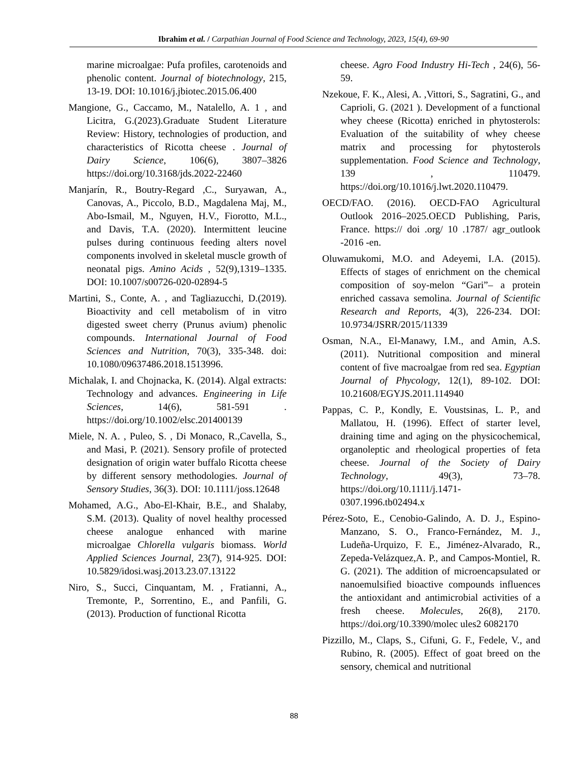Ibrahim et al. / Carpathian Journal of Food Science and Technology, 2023, 15(4), 69-90
marine microalgae: Pufa profiles, carotenoids and phenolic content. Journal of biotechnology, 215, 13-19. DOI: 10.1016/j.jbiotec.2015.06.400
Mangione, G., Caccamo, M., Natalello, A. 1 , and Licitra, G.(2023).Graduate Student Literature Review: History, technologies of production, and characteristics of Ricotta cheese . Journal of Dairy Science, 106(6), 3807–3826 https://doi.org/10.3168/jds.2022-22460
Manjarín, R., Boutry-Regard ,C., Suryawan, A., Canovas, A., Piccolo, B.D., Magdalena Maj, M., Abo-Ismail, M., Nguyen, H.V., Fiorotto, M.L., and Davis, T.A. (2020). Intermittent leucine pulses during continuous feeding alters novel components involved in skeletal muscle growth of neonatal pigs. Amino Acids , 52(9),1319–1335. DOI: 10.1007/s00726-020-02894-5
Martini, S., Conte, A. , and Tagliazucchi, D.(2019). Bioactivity and cell metabolism of in vitro digested sweet cherry (Prunus avium) phenolic compounds. International Journal of Food Sciences and Nutrition, 70(3), 335-348. doi: 10.1080/09637486.2018.1513996.
Michalak, I. and Chojnacka, K. (2014). Algal extracts: Technology and advances. Engineering in Life Sciences, 14(6), 581-591 . https://doi.org/10.1002/elsc.201400139
Miele, N. A. , Puleo, S. , Di Monaco, R.,Cavella, S., and Masi, P. (2021). Sensory profile of protected designation of origin water buffalo Ricotta cheese by different sensory methodologies. Journal of Sensory Studies, 36(3). DOI: 10.1111/joss.12648
Mohamed, A.G., Abo-El-Khair, B.E., and Shalaby, S.M. (2013). Quality of novel healthy processed cheese analogue enhanced with marine microalgae Chlorella vulgaris biomass. World Applied Sciences Journal, 23(7), 914-925. DOI: 10.5829/idosi.wasj.2013.23.07.13122
Niro, S., Succi, Cinquantam, M. , Fratianni, A., Tremonte, P., Sorrentino, E., and Panfili, G.(2013). Production of functional Ricotta
cheese. Agro Food Industry Hi-Tech , 24(6), 56-59.
Nzekoue, F. K., Alesi, A. ,Vittori, S., Sagratini, G., and Caprioli, G. (2021 ). Development of a functional whey cheese (Ricotta) enriched in phytosterols: Evaluation of the suitability of whey cheese matrix and processing for phytosterols supplementation. Food Science and Technology, 139 , 110479. https://doi.org/10.1016/j.lwt.2020.110479.
OECD/FAO. (2016). OECD-FAO Agricultural Outlook 2016–2025.OECD Publishing, Paris, France. https:// doi .org/ 10 .1787/ agr_outlook -2016 -en.
Oluwamukomi, M.O. and Adeyemi, I.A. (2015). Effects of stages of enrichment on the chemical composition of soy-melon “Gari”– a protein enriched cassava semolina. Journal of Scientific Research and Reports, 4(3), 226-234. DOI: 10.9734/JSRR/2015/11339
Osman, N.A., El-Manawy, I.M., and Amin, A.S. (2011). Nutritional composition and mineral content of five macroalgae from red sea. Egyptian Journal of Phycology, 12(1), 89-102. DOI: 10.21608/EGYJS.2011.114940
Pappas, C. P., Kondly, E. Voustsinas, L. P., and Mallatou, H. (1996). Effect of starter level, draining time and aging on the physicochemical, organoleptic and rheological properties of feta cheese. Journal of the Society of Dairy Technology, 49(3), 73–78. https://doi.org/10.1111/j.1471-0307.1996.tb02494.x
Pérez-Soto, E., Cenobio-Galindo, A. D. J., Espino-Manzano, S. O., Franco-Fernández, M. J., Ludeña-Urquizo, F. E., Jiménez-Alvarado, R., Zepeda-Velázquez,A. P., and Campos-Montiel, R. G. (2021). The addition of microencapsulated or nanoemulsified bioactive compounds influences the antioxidant and antimicrobial activities of a fresh cheese. Molecules, 26(8), 2170. https://doi.org/10.3390/molec ules2 6082170
Pizzillo, M., Claps, S., Cifuni, G. F., Fedele, V., and Rubino, R. (2005). Effect of goat breed on the sensory, chemical and nutritional
88